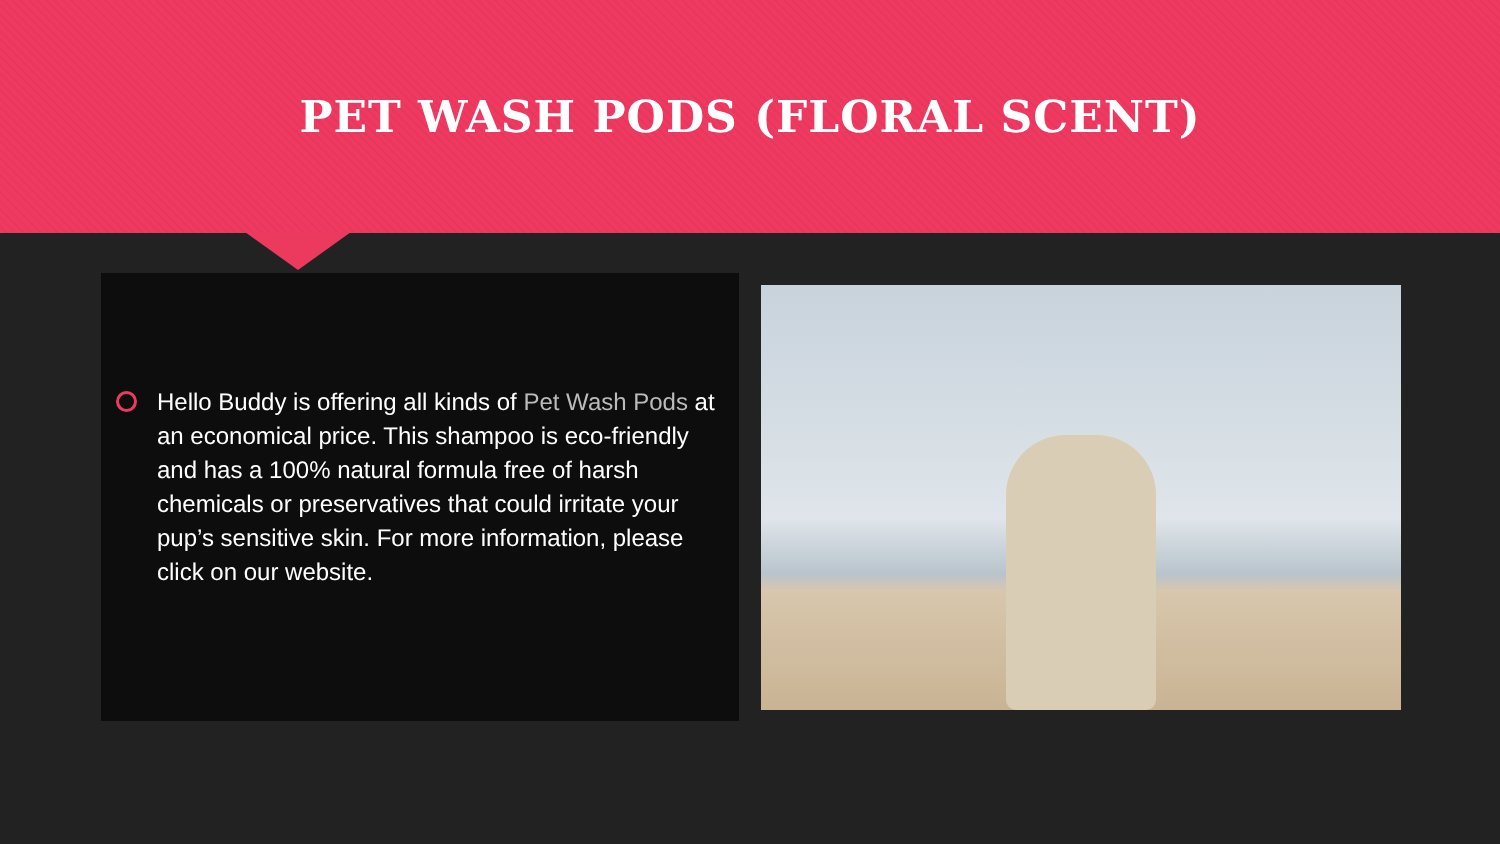PET WASH PODS (FLORAL SCENT)
Hello Buddy is offering all kinds of Pet Wash Pods at an economical price. This shampoo is eco-friendly and has a 100% natural formula free of harsh chemicals or preservatives that could irritate your pup’s sensitive skin. For more information, please click on our website.